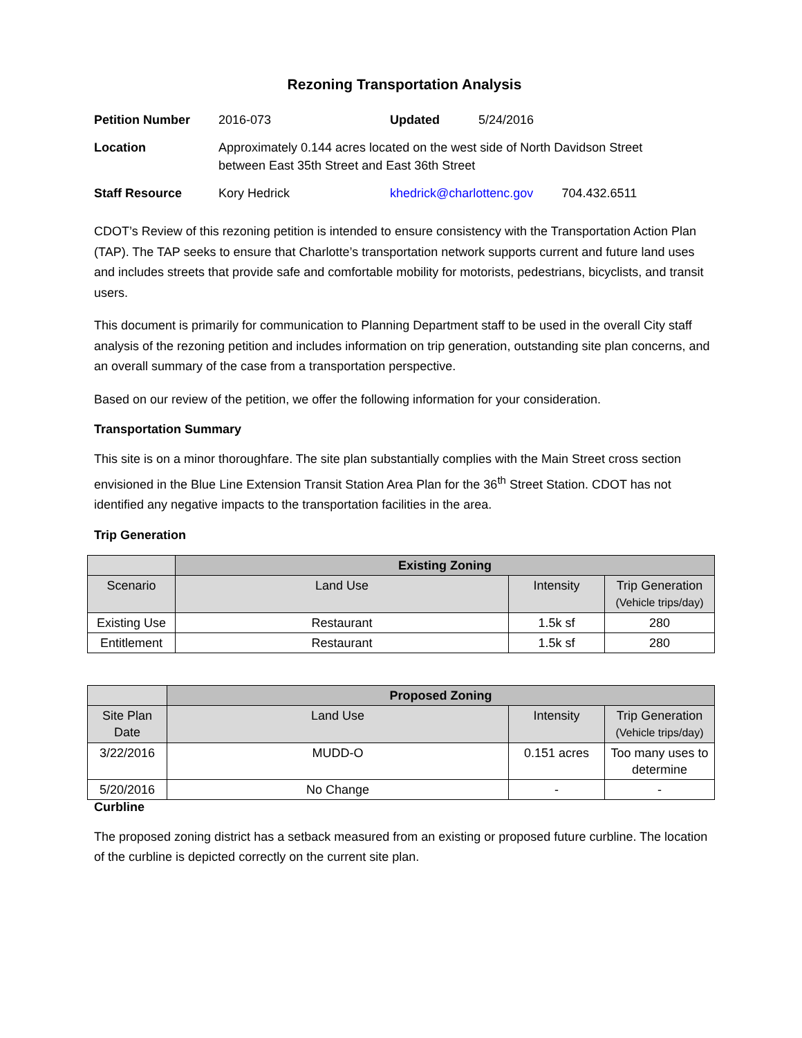Rezoning Transportation Analysis
| Petition Number | 2016-073 | Updated | 5/24/2016 | |
| Location | Approximately 0.144 acres located on the west side of North Davidson Street between East 35th Street and East 36th Street | | | |
| Staff Resource | Kory Hedrick | khedrick@charlottenc.gov | | 704.432.6511 |
CDOT’s Review of this rezoning petition is intended to ensure consistency with the Transportation Action Plan (TAP). The TAP seeks to ensure that Charlotte’s transportation network supports current and future land uses and includes streets that provide safe and comfortable mobility for motorists, pedestrians, bicyclists, and transit users.
This document is primarily for communication to Planning Department staff to be used in the overall City staff analysis of the rezoning petition and includes information on trip generation, outstanding site plan concerns, and an overall summary of the case from a transportation perspective.
Based on our review of the petition, we offer the following information for your consideration.
Transportation Summary
This site is on a minor thoroughfare. The site plan substantially complies with the Main Street cross section envisioned in the Blue Line Extension Transit Station Area Plan for the 36<sup>th</sup> Street Station. CDOT has not identified any negative impacts to the transportation facilities in the area.
Trip Generation
| | Existing Zoning | | |
| --- | --- | --- | --- |
| Scenario | Land Use | Intensity | Trip Generation (Vehicle trips/day) |
| Existing Use | Restaurant | 1.5k sf | 280 |
| Entitlement | Restaurant | 1.5k sf | 280 |
| | Proposed Zoning | | |
| --- | --- | --- | --- |
| Site Plan Date | Land Use | Intensity | Trip Generation (Vehicle trips/day) |
| 3/22/2016 | MUDD-O | 0.151 acres | Too many uses to determine |
| 5/20/2016 | No Change | - | - |
Curbline
The proposed zoning district has a setback measured from an existing or proposed future curbline. The location of the curbline is depicted correctly on the current site plan.